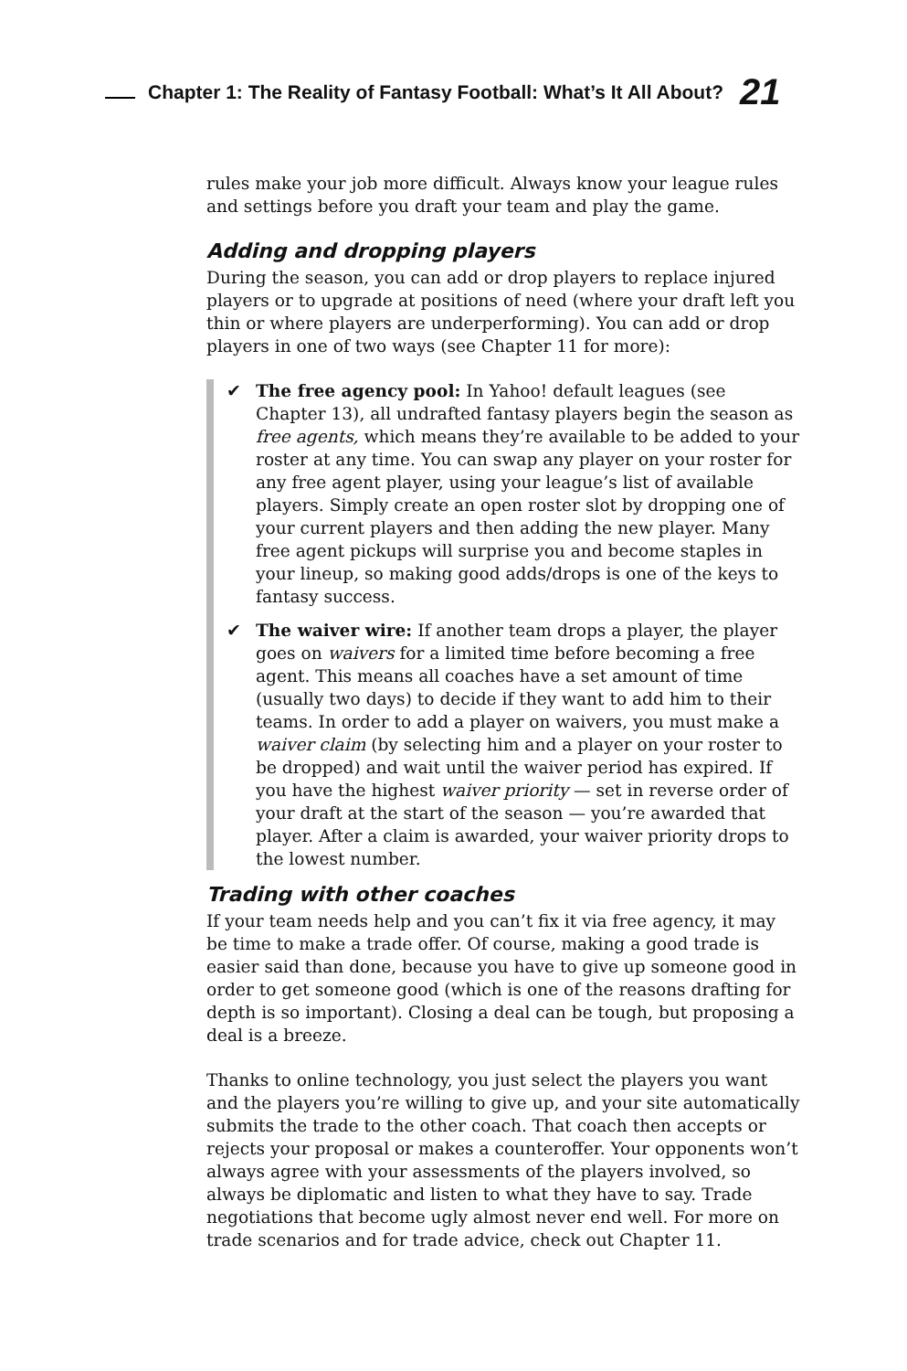Chapter 1: The Reality of Fantasy Football: What’s It All About? 21
rules make your job more difficult. Always know your league rules and settings before you draft your team and play the game.
Adding and dropping players
During the season, you can add or drop players to replace injured players or to upgrade at positions of need (where your draft left you thin or where players are underperforming). You can add or drop players in one of two ways (see Chapter 11 for more):
✔ The free agency pool: In Yahoo! default leagues (see Chapter 13), all undrafted fantasy players begin the season as free agents, which means they’re available to be added to your roster at any time. You can swap any player on your roster for any free agent player, using your league’s list of available players. Simply create an open roster slot by dropping one of your current players and then adding the new player. Many free agent pickups will surprise you and become staples in your lineup, so making good adds/drops is one of the keys to fantasy success.
✔ The waiver wire: If another team drops a player, the player goes on waivers for a limited time before becoming a free agent. This means all coaches have a set amount of time (usually two days) to decide if they want to add him to their teams. In order to add a player on waivers, you must make a waiver claim (by selecting him and a player on your roster to be dropped) and wait until the waiver period has expired. If you have the highest waiver priority — set in reverse order of your draft at the start of the season — you’re awarded that player. After a claim is awarded, your waiver priority drops to the lowest number.
Trading with other coaches
If your team needs help and you can’t fix it via free agency, it may be time to make a trade offer. Of course, making a good trade is easier said than done, because you have to give up someone good in order to get someone good (which is one of the reasons drafting for depth is so important). Closing a deal can be tough, but proposing a deal is a breeze.
Thanks to online technology, you just select the players you want and the players you’re willing to give up, and your site automatically submits the trade to the other coach. That coach then accepts or rejects your proposal or makes a counteroffer. Your opponents won’t always agree with your assessments of the players involved, so always be diplomatic and listen to what they have to say. Trade negotiations that become ugly almost never end well. For more on trade scenarios and for trade advice, check out Chapter 11.